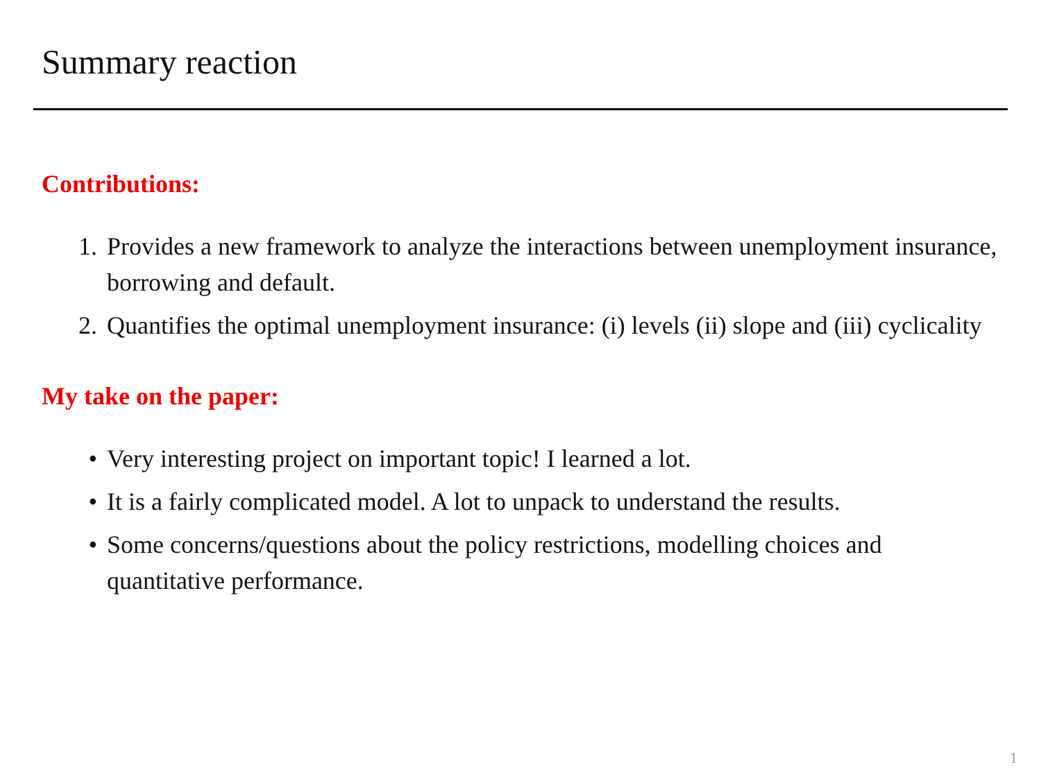Summary reaction
Contributions:
1. Provides a new framework to analyze the interactions between unemployment insurance, borrowing and default.
2. Quantifies the optimal unemployment insurance: (i) levels (ii) slope and (iii) cyclicality
My take on the paper:
• Very interesting project on important topic! I learned a lot.
• It is a fairly complicated model. A lot to unpack to understand the results.
• Some concerns/questions about the policy restrictions, modelling choices and quantitative performance.
1